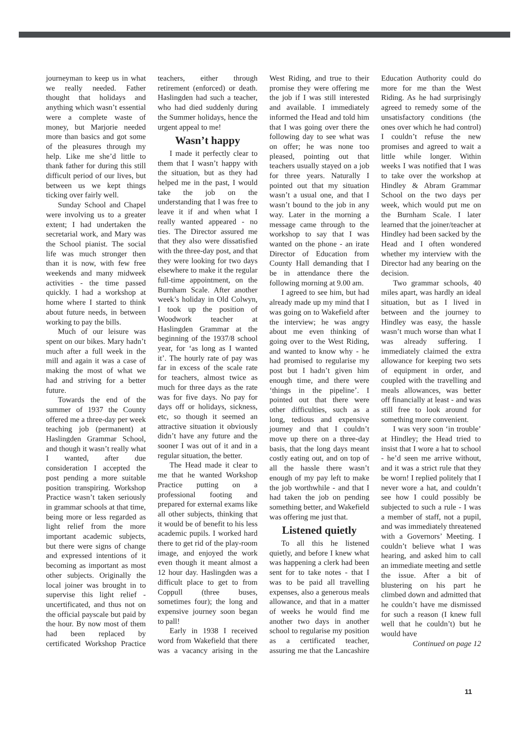journeyman to keep us in what we really needed. Father thought that holidays and anything which wasn’t essential were a complete waste of money, but Marjorie needed more than basics and got some of the pleasures through my help. Like me she’d little to thank father for during this still difficult period of our lives, but between us we kept things ticking over fairly well.
Sunday School and Chapel were involving us to a greater extent; I had undertaken the secretarial work, and Mary was the School pianist. The social life was much stronger then than it is now, with few free weekends and many midweek activities - the time passed quickly. I had a workshop at home where I started to think about future needs, in between working to pay the bills.
Much of our leisure was spent on our bikes. Mary hadn’t much after a full week in the mill and again it was a case of making the most of what we had and striving for a better future.
Towards the end of the summer of 1937 the County offered me a three-day per week teaching job (permanent) at Haslingden Grammar School, and though it wasn’t really what I wanted, after due consideration I accepted the post pending a more suitable position transpiring. Workshop Practice wasn’t taken seriously in grammar schools at that time, being more or less regarded as light relief from the more important academic subjects, but there were signs of change and expressed intentions of it becoming as important as most other subjects. Originally the local joiner was brought in to supervise this light relief - uncertificated, and thus not on the official payscale but paid by the hour. By now most of them had been replaced by certificated Workshop Practice teachers, either through retirement (enforced) or death. Haslingden had such a teacher, who had died suddenly during the Summer holidays, hence the urgent appeal to me!
Wasn’t happy
I made it perfectly clear to them that I wasn’t happy with the situation, but as they had helped me in the past, I would take the job on the understanding that I was free to leave it if and when what I really wanted appeared - no ties. The Director assured me that they also were dissatisfied with the three-day post, and that they were looking for two days elsewhere to make it the regular full-time appointment, on the Burnham Scale. After another week’s holiday in Old Colwyn, I took up the position of Woodwork teacher at Haslingden Grammar at the beginning of the 1937/8 school year, for ‘as long as I wanted it’. The hourly rate of pay was far in excess of the scale rate for teachers, almost twice as much for three days as the rate was for five days. No pay for days off or holidays, sickness, etc, so though it seemed an attractive situation it obviously didn’t have any future and the sooner I was out of it and in a regular situation, the better.
The Head made it clear to me that he wanted Workshop Practice putting on a professional footing and prepared for external exams like all other subjects, thinking that it would be of benefit to his less academic pupils. I worked hard there to get rid of the play-room image, and enjoyed the work even though it meant almost a 12 hour day. Haslingden was a difficult place to get to from Coppull (three buses, sometimes four); the long and expensive journey soon began to pall!
Early in 1938 I received word from Wakefield that there was a vacancy arising in the West Riding, and true to their promise they were offering me the job if I was still interested and available. I immediately informed the Head and told him that I was going over there the following day to see what was on offer; he was none too pleased, pointing out that teachers usually stayed on a job for three years. Naturally I pointed out that my situation wasn’t a usual one, and that I wasn’t bound to the job in any way. Later in the morning a message came through to the workshop to say that I was wanted on the phone - an irate Director of Education from County Hall demanding that I be in attendance there the following morning at 9.00 am.
I agreed to see him, but had already made up my mind that I was going on to Wakefield after the interview; he was angry about me even thinking of going over to the West Riding, and wanted to know why - he had promised to regularise my post but I hadn’t given him enough time, and there were ‘things in the pipeline’. I pointed out that there were other difficulties, such as a long, tedious and expensive journey and that I couldn’t move up there on a three-day basis, that the long days meant costly eating out, and on top of all the hassle there wasn’t enough of my pay left to make the job worthwhile - and that I had taken the job on pending something better, and Wakefield was offering me just that.
Listened quietly
To all this he listened quietly, and before I knew what was happening a clerk had been sent for to take notes - that I was to be paid all travelling expenses, also a generous meals allowance, and that in a matter of weeks he would find me another two days in another school to regularise my position as a certificated teacher, assuring me that the Lancashire Education Authority could do more for me than the West Riding. As he had surprisingly agreed to remedy some of the unsatisfactory conditions (the ones over which he had control) I couldn’t refuse the new promises and agreed to wait a little while longer. Within weeks I was notified that I was to take over the workshop at Hindley & Abram Grammar School on the two days per week, which would put me on the Burnham Scale. I later learned that the joiner/teacher at Hindley had been sacked by the Head and I often wondered whether my interview with the Director had any bearing on the decision.
Two grammar schools, 40 miles apart, was hardly an ideal situation, but as I lived in between and the journey to Hindley was easy, the hassle wasn’t much worse than what I was already suffering. I immediately claimed the extra allowance for keeping two sets of equipment in order, and coupled with the travelling and meals allowances, was better off financially at least - and was still free to look around for something more convenient.
I was very soon ‘in trouble’ at Hindley; the Head tried to insist that I wore a hat to school - he’d seen me arrive without, and it was a strict rule that they be worn! I replied politely that I never wore a hat, and couldn’t see how I could possibly be subjected to such a rule - I was a member of staff, not a pupil, and was immediately threatened with a Governors’ Meeting. I couldn’t believe what I was hearing, and asked him to call an immediate meeting and settle the issue. After a bit of blustering on his part he climbed down and admitted that he couldn’t have me dismissed for such a reason (I knew full well that he couldn’t) but he would have
Continued on page 12
11